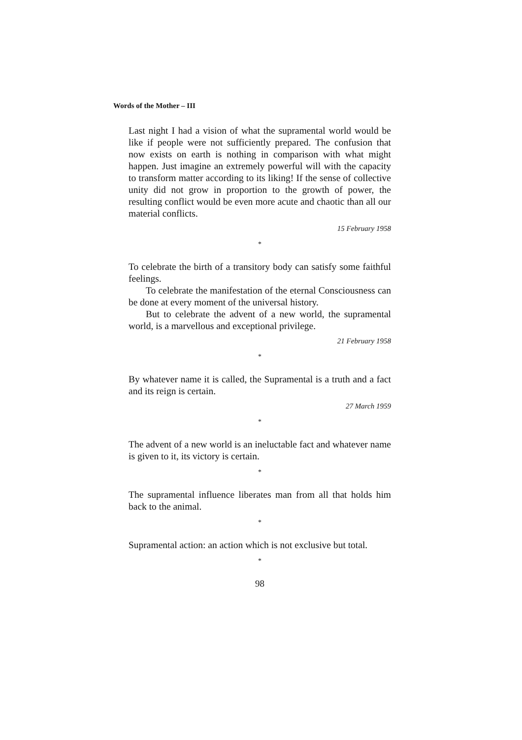Words of the Mother – III
Last night I had a vision of what the supramental world would be like if people were not sufficiently prepared. The confusion that now exists on earth is nothing in comparison with what might happen. Just imagine an extremely powerful will with the capacity to transform matter according to its liking! If the sense of collective unity did not grow in proportion to the growth of power, the resulting conflict would be even more acute and chaotic than all our material conflicts.
15 February 1958
*
To celebrate the birth of a transitory body can satisfy some faithful feelings.
To celebrate the manifestation of the eternal Consciousness can be done at every moment of the universal history.
But to celebrate the advent of a new world, the supramental world, is a marvellous and exceptional privilege.
21 February 1958
*
By whatever name it is called, the Supramental is a truth and a fact and its reign is certain.
27 March 1959
*
The advent of a new world is an ineluctable fact and whatever name is given to it, its victory is certain.
*
The supramental influence liberates man from all that holds him back to the animal.
*
Supramental action: an action which is not exclusive but total.
*
98